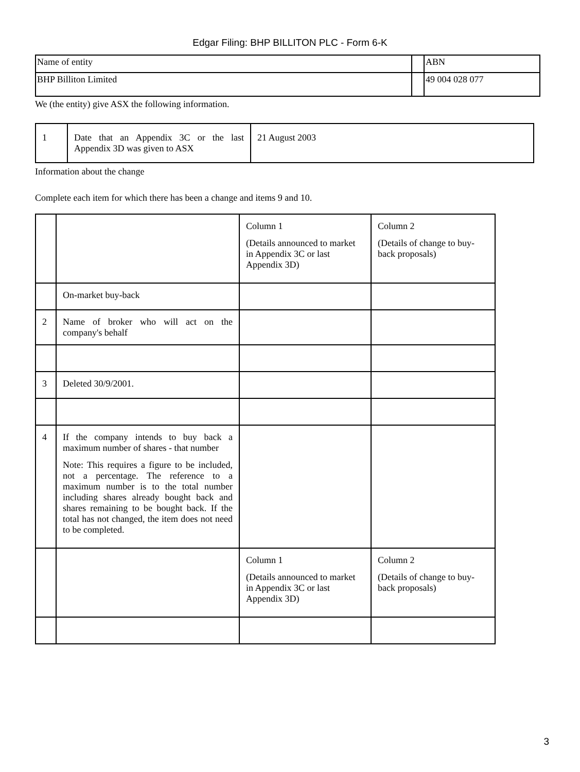Edgar Filing: BHP BILLITON PLC - Form 6-K
| Name of entity | | ABN |
| BHP Billiton Limited | | 49 004 028 077 |
We (the entity) give ASX the following information.
| 1 | Date that an Appendix 3C or the last Appendix 3D was given to ASX | 21 August 2003 |
Information about the change
Complete each item for which there has been a change and items 9 and 10.
| | | Column 1 (Details announced to market in Appendix 3C or last Appendix 3D) | Column 2 (Details of change to buy-back proposals) |
| | On-market buy-back | | |
| 2 | Name of broker who will act on the company's behalf | | |
| 3 | Deleted 30/9/2001. | | |
| 4 | If the company intends to buy back a maximum number of shares - that number Note: This requires a figure to be included, not a percentage. The reference to a maximum number is to the total number including shares already bought back and shares remaining to be bought back. If the total has not changed, the item does not need to be completed. | | |
| | | Column 1 (Details announced to market in Appendix 3C or last Appendix 3D) | Column 2 (Details of change to buy-back proposals) |
3